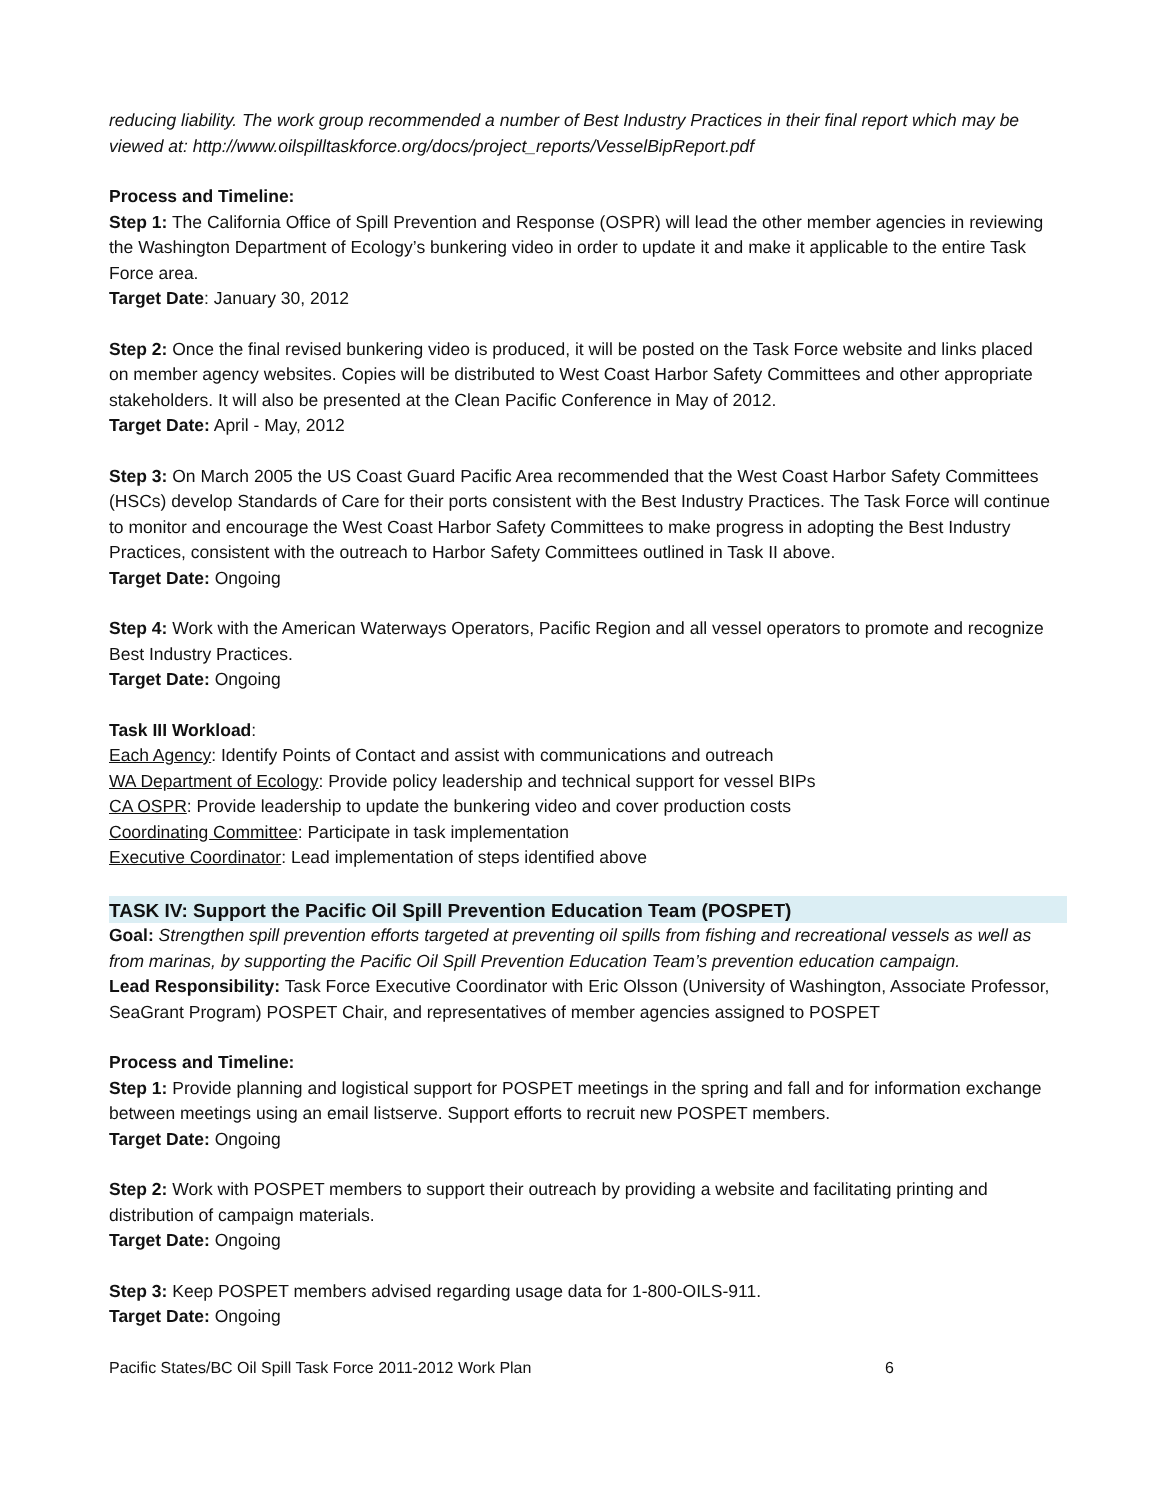reducing liability. The work group recommended a number of Best Industry Practices in their final report which may be viewed at: http://www.oilspilltaskforce.org/docs/project_reports/VesselBipReport.pdf
Process and Timeline:
Step 1: The California Office of Spill Prevention and Response (OSPR) will lead the other member agencies in reviewing the Washington Department of Ecology’s bunkering video in order to update it and make it applicable to the entire Task Force area.
Target Date: January 30, 2012
Step 2: Once the final revised bunkering video is produced, it will be posted on the Task Force website and links placed on member agency websites. Copies will be distributed to West Coast Harbor Safety Committees and other appropriate stakeholders. It will also be presented at the Clean Pacific Conference in May of 2012.
Target Date: April - May, 2012
Step 3: On March 2005 the US Coast Guard Pacific Area recommended that the West Coast Harbor Safety Committees (HSCs) develop Standards of Care for their ports consistent with the Best Industry Practices. The Task Force will continue to monitor and encourage the West Coast Harbor Safety Committees to make progress in adopting the Best Industry Practices, consistent with the outreach to Harbor Safety Committees outlined in Task II above.
Target Date: Ongoing
Step 4: Work with the American Waterways Operators, Pacific Region and all vessel operators to promote and recognize Best Industry Practices.
Target Date: Ongoing
Task III Workload:
Each Agency: Identify Points of Contact and assist with communications and outreach
WA Department of Ecology: Provide policy leadership and technical support for vessel BIPs
CA OSPR: Provide leadership to update the bunkering video and cover production costs
Coordinating Committee: Participate in task implementation
Executive Coordinator: Lead implementation of steps identified above
TASK IV: Support the Pacific Oil Spill Prevention Education Team (POSPET)
Goal: Strengthen spill prevention efforts targeted at preventing oil spills from fishing and recreational vessels as well as from marinas, by supporting the Pacific Oil Spill Prevention Education Team’s prevention education campaign.
Lead Responsibility: Task Force Executive Coordinator with Eric Olsson (University of Washington, Associate Professor, SeaGrant Program) POSPET Chair, and representatives of member agencies assigned to POSPET
Process and Timeline:
Step 1: Provide planning and logistical support for POSPET meetings in the spring and fall and for information exchange between meetings using an email listserve. Support efforts to recruit new POSPET members.
Target Date: Ongoing
Step 2: Work with POSPET members to support their outreach by providing a website and facilitating printing and distribution of campaign materials.
Target Date: Ongoing
Step 3: Keep POSPET members advised regarding usage data for 1-800-OILS-911.
Target Date: Ongoing
Pacific States/BC Oil Spill Task Force 2011-2012 Work Plan 6